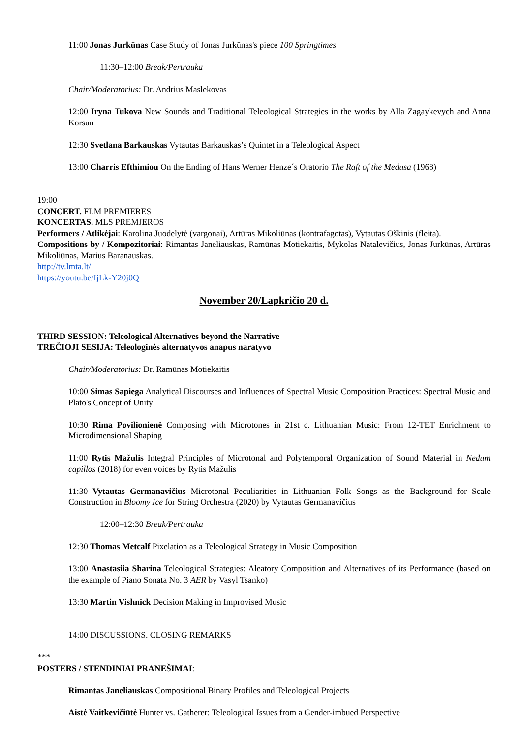11:00 Jonas Jurkūnas Case Study of Jonas Jurkūnas's piece 100 Springtimes
11:30–12:00 Break/Pertrauka
Chair/Moderatorius: Dr. Andrius Maslekovas
12:00 Iryna Tukova New Sounds and Traditional Teleological Strategies in the works by Alla Zagaykevych and Anna Korsun
12:30 Svetlana Barkauskas Vytautas Barkauskas’s Quintet in a Teleological Aspect
13:00 Charris Efthimiou On the Ending of Hans Werner Henze´s Oratorio The Raft of the Medusa (1968)
19:00
CONCERT. FLM PREMIERES
KONCERTAS. MLS PREMJEROS
Performers / Atlikėjai: Karolina Juodelytė (vargonai), Artūras Mikoliūnas (kontrafagotas), Vytautas Oškinis (fleita).
Compositions by / Kompozitoriai: Rimantas Janeliauskas, Ramūnas Motiekaitis, Mykolas Natalevičius, Jonas Jurkūnas, Artūras Mikoliūnas, Marius Baranauskas.
http://tv.lmta.lt/
https://youtu.be/IjLk-Y20j0Q
November 20/Lapkričio 20 d.
THIRD SESSION: Teleological Alternatives beyond the Narrative
TREČIOJI SESIJA: Teleologinės alternatyvos anapus naratyvo
Chair/Moderatorius: Dr. Ramūnas Motiekaitis
10:00 Simas Sapiega Analytical Discourses and Influences of Spectral Music Composition Practices: Spectral Music and Plato's Concept of Unity
10:30 Rima Povilionienė Composing with Microtones in 21st c. Lithuanian Music: From 12-TET Enrichment to Microdimensional Shaping
11:00 Rytis Mažulis Integral Principles of Microtonal and Polytemporal Organization of Sound Material in Nedum capillos (2018) for even voices by Rytis Mažulis
11:30 Vytautas Germanavičius Microtonal Peculiarities in Lithuanian Folk Songs as the Background for Scale Construction in Bloomy Ice for String Orchestra (2020) by Vytautas Germanavičius
12:00–12:30 Break/Pertrauka
12:30 Thomas Metcalf Pixelation as a Teleological Strategy in Music Composition
13:00 Anastasiia Sharina Teleological Strategies: Aleatory Composition and Alternatives of its Performance (based on the example of Piano Sonata No. 3 AER by Vasyl Tsanko)
13:30 Martin Vishnick Decision Making in Improvised Music
14:00 DISCUSSIONS. CLOSING REMARKS
***
POSTERS / STENDINIAI PRANEŠIMAI:
Rimantas Janeliauskas Compositional Binary Profiles and Teleological Projects
Aistė Vaitkevičiūtė Hunter vs. Gatherer: Teleological Issues from a Gender-imbued Perspective